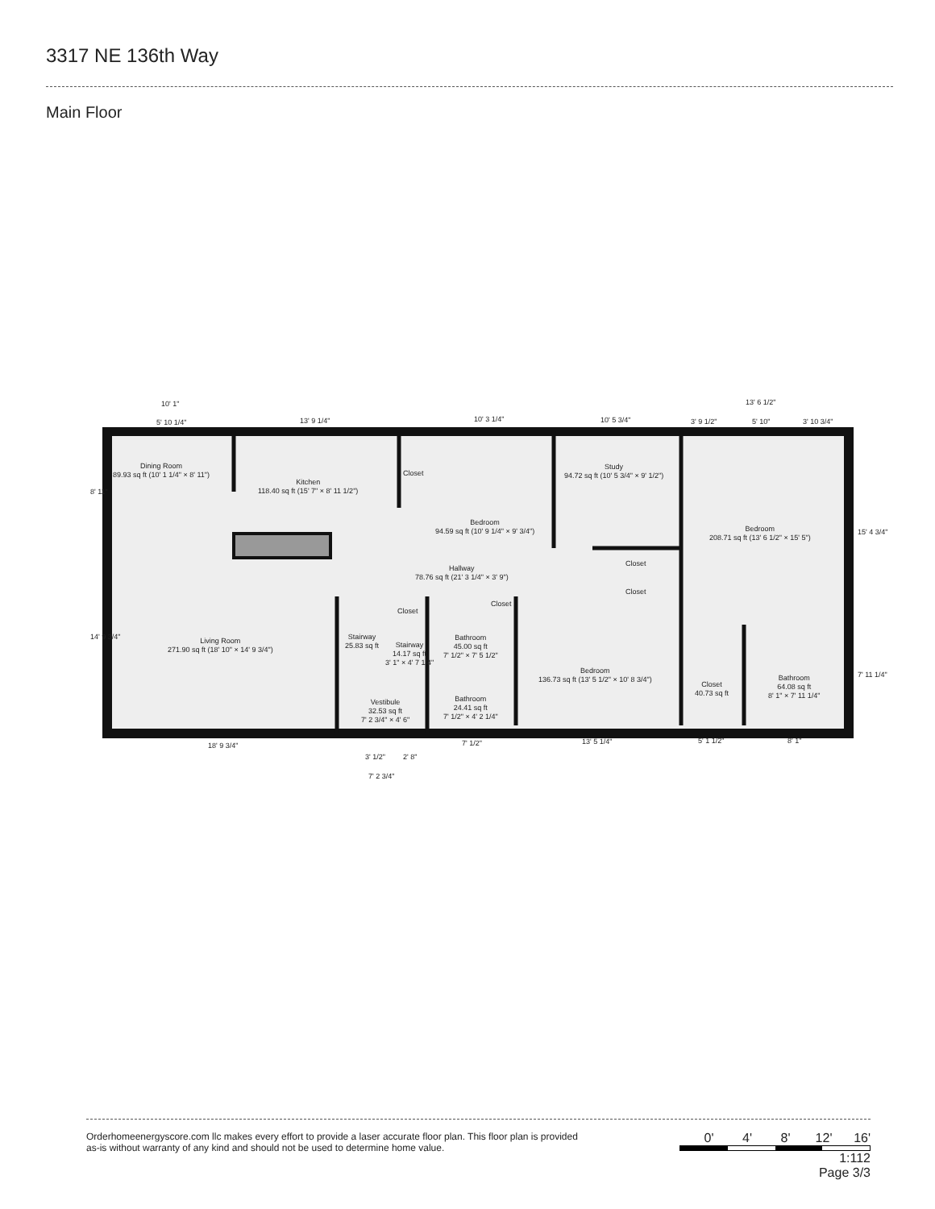3317 NE 136th Way
Main Floor
Dining Room
89.93 sq ft (10' 1 1/4" × 8' 11")
Kitchen
118.40 sq ft (15' 7" × 8' 11 1/2")
Closet
Bedroom
94.59 sq ft (10' 9 1/4" × 9' 3/4")
Study
94.72 sq ft (10' 5 3/4" × 9' 1/2")
Bedroom
208.71 sq ft (13' 6 1/2" × 15' 5")
Hallway
78.76 sq ft (21' 3 1/4" × 3' 9")
Closet
Closet
Closet
Closet
Living Room
271.90 sq ft (18' 10" × 14' 9 3/4")
Stairway
25.83 sq ft
Stairway
14.17 sq ft
3' 1" × 4' 7 1/4"
Bathroom
45.00 sq ft
7' 1/2" × 7' 5 1/2"
Bedroom
136.73 sq ft (13' 5 1/2" × 10' 8 3/4")
Closet
40.73 sq ft
Bathroom
64.08 sq ft
8' 1" × 7' 11 1/4"
Bathroom
24.41 sq ft
7' 1/2" × 4' 2 1/4"
Vestibule
32.53 sq ft
7' 2 3/4" × 4' 6"
10' 1"
5' 10 1/4" 13' 9 1/4" 10' 3 1/4" 10' 5 3/4"
13' 6 1/2"
3' 9 1/2" 5' 10" 3' 10 3/4"
8' 11"
14' 9 3/4"
15' 4 3/4"
7' 11 1/4"
18' 9 3/4"
3' 1/2" 2' 8"
7' 2 3/4"
7' 1/2" 13' 5 1/4" 5' 1 1/2" 8' 1"
Orderhomeenergyscore.com llc makes every effort to provide a laser accurate floor plan. This floor plan is provided
as-is without warranty of any kind and should not be used to determine home value.
0' 4' 8' 12' 16'
1:112
Page 3/3